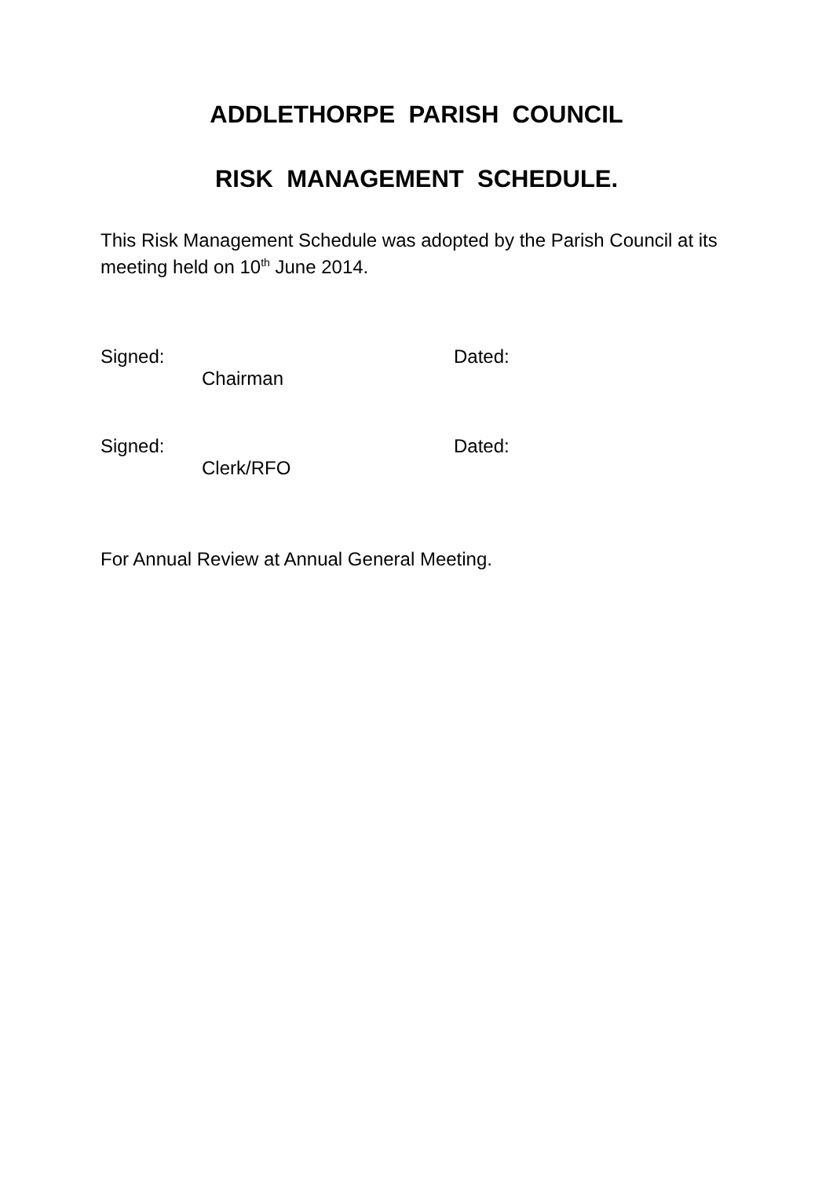ADDLETHORPE PARISH COUNCIL
RISK MANAGEMENT SCHEDULE.
This Risk Management Schedule was adopted by the Parish Council at its meeting held on 10<sup>th</sup> June 2014.
Signed: Dated:
Chairman
Signed: Dated:
Clerk/RFO
For Annual Review at Annual General Meeting.